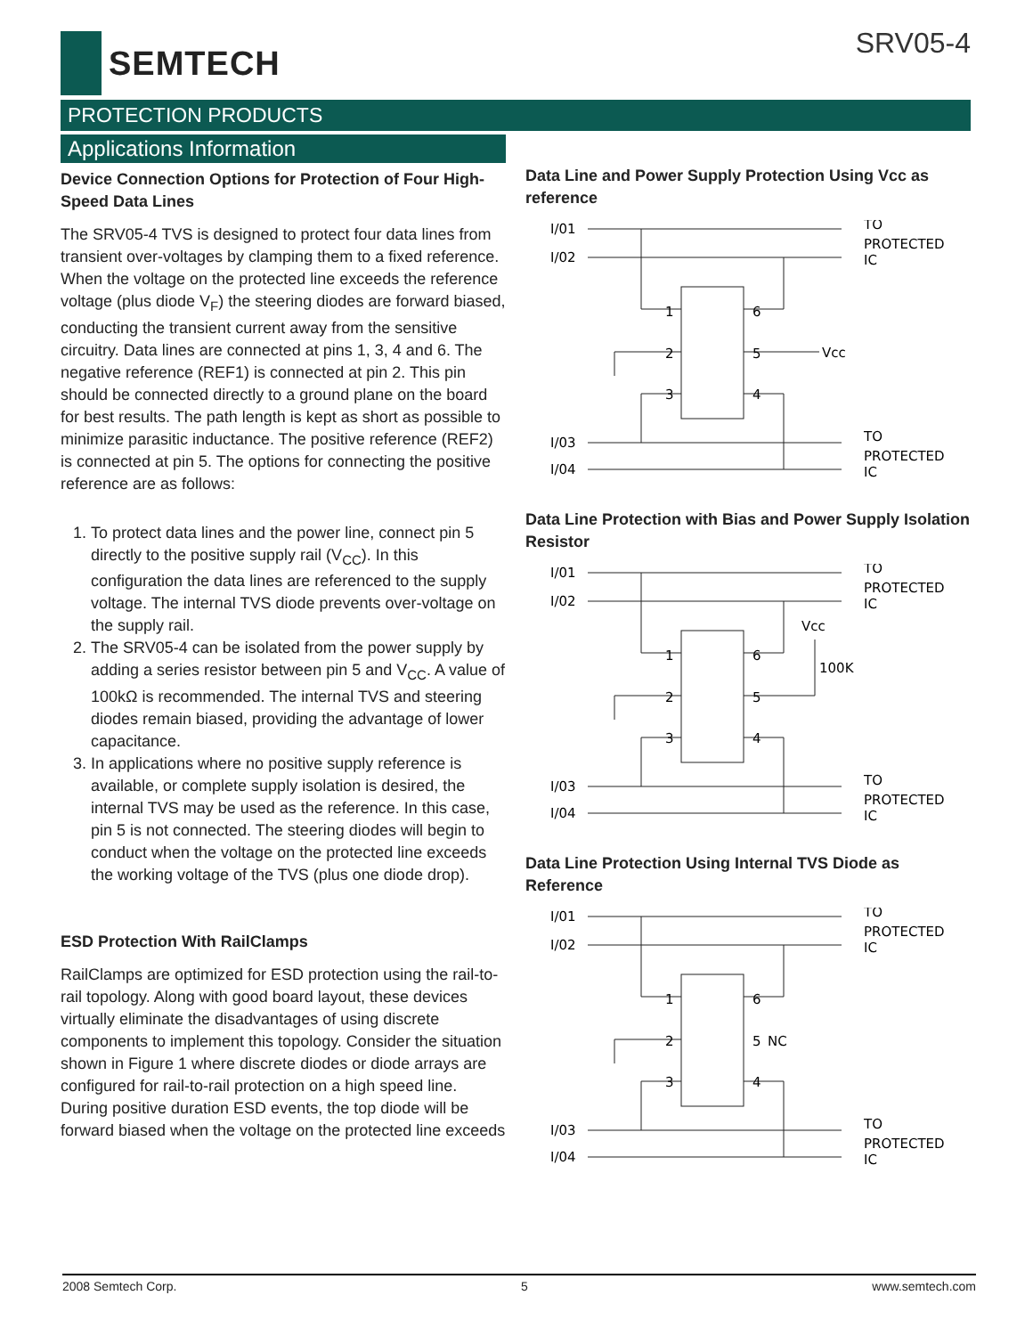SEMTECH
SRV05-4
PROTECTION PRODUCTS
Applications Information
Device Connection Options for Protection of Four High-Speed Data Lines
The SRV05-4 TVS is designed to protect four data lines from transient over-voltages by clamping them to a fixed reference. When the voltage on the protected line exceeds the reference voltage (plus diode V<sub>F</sub>) the steering diodes are forward biased, conducting the transient current away from the sensitive circuitry. Data lines are connected at pins 1, 3, 4 and 6. The negative reference (REF1) is connected at pin 2. This pin should be connected directly to a ground plane on the board for best results. The path length is kept as short as possible to minimize parasitic inductance. The positive reference (REF2) is connected at pin 5. The options for connecting the positive reference are as follows:
1. To protect data lines and the power line, connect pin 5 directly to the positive supply rail (V<sub>CC</sub>). In this configuration the data lines are referenced to the supply voltage. The internal TVS diode prevents over-voltage on the supply rail.
2. The SRV05-4 can be isolated from the power supply by adding a series resistor between pin 5 and V<sub>CC</sub>. A value of 100kΩ is recommended. The internal TVS and steering diodes remain biased, providing the advantage of lower capacitance.
3. In applications where no positive supply reference is available, or complete supply isolation is desired, the internal TVS may be used as the reference. In this case, pin 5 is not connected. The steering diodes will begin to conduct when the voltage on the protected line exceeds the working voltage of the TVS (plus one diode drop).
ESD Protection With RailClamps
RailClamps are optimized for ESD protection using the rail-to-rail topology. Along with good board layout, these devices virtually eliminate the disadvantages of using discrete components to implement this topology. Consider the situation shown in Figure 1 where discrete diodes or diode arrays are configured for rail-to-rail protection on a high speed line. During positive duration ESD events, the top diode will be forward biased when the voltage on the protected line exceeds
Data Line and Power Supply Protection Using Vcc as reference
I/01
I/02
I/03
I/04
TO
PROTECTED
IC
TO
PROTECTED
IC
1
2
3
6
5
4
Vcc
Data Line Protection with Bias and Power Supply Isolation Resistor
I/01
I/02
I/03
I/04
TO
PROTECTED
IC
TO
PROTECTED
IC
Vcc
100K
1
2
3
6
5
4
Data Line Protection Using Internal TVS Diode as Reference
I/01
I/02
I/03
I/04
TO
PROTECTED
IC
TO
PROTECTED
IC
1
2
3
6
5
NC
4
2008 Semtech Corp. 5 www.semtech.com